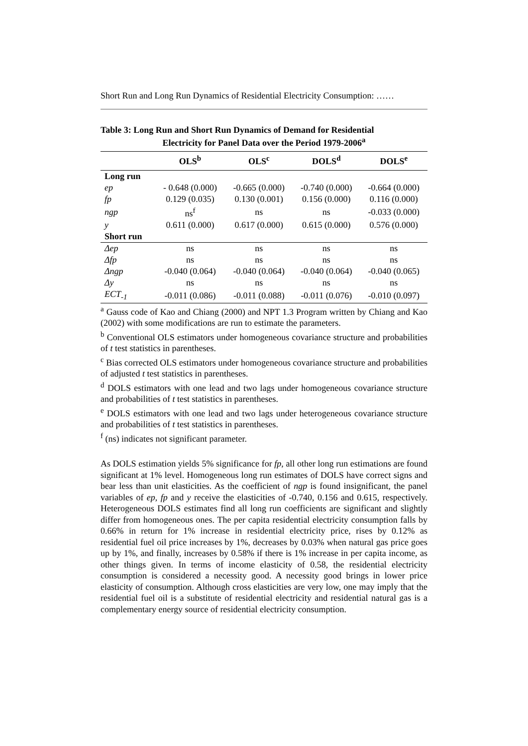Short Run and Long Run Dynamics of Residential Electricity Consumption: ……
Table 3: Long Run and Short Run Dynamics of Demand for Residential
Electricity for Panel Data over the Period 1979-2006<sup>a</sup>
| | OLS<sup>b</sup> | OLS<sup>c</sup> | DOLS<sup>d</sup> | DOLS<sup>e</sup> |
| --- | --- | --- | --- | --- |
| Long run | | | | |
| ep | - 0.648 (0.000) | -0.665 (0.000) | -0.740 (0.000) | -0.664 (0.000) |
| fp | 0.129 (0.035) | 0.130 (0.001) | 0.156 (0.000) | 0.116 (0.000) |
| ngp | ns<sup>f</sup> | ns | ns | -0.033 (0.000) |
| y | 0.611 (0.000) | 0.617 (0.000) | 0.615 (0.000) | 0.576 (0.000) |
| Short run | | | | |
| Δep | ns | ns | ns | ns |
| Δfp | ns | ns | ns | ns |
| Δngp | -0.040 (0.064) | -0.040 (0.064) | -0.040 (0.064) | -0.040 (0.065) |
| Δy | ns | ns | ns | ns |
| ECT<sub>-1</sub> | -0.011 (0.086) | -0.011 (0.088) | -0.011 (0.076) | -0.010 (0.097) |
<sup>a</sup> Gauss code of Kao and Chiang (2000) and NPT 1.3 Program written by Chiang and Kao (2002) with some modifications are run to estimate the parameters.
<sup>b</sup> Conventional OLS estimators under homogeneous covariance structure and probabilities of t test statistics in parentheses.
<sup>c</sup> Bias corrected OLS estimators under homogeneous covariance structure and probabilities of adjusted t test statistics in parentheses.
<sup>d</sup> DOLS estimators with one lead and two lags under homogeneous covariance structure and probabilities of t test statistics in parentheses.
<sup>e</sup> DOLS estimators with one lead and two lags under heterogeneous covariance structure and probabilities of t test statistics in parentheses.
<sup>f</sup> (ns) indicates not significant parameter.
As DOLS estimation yields 5% significance for fp, all other long run estimations are found significant at 1% level. Homogeneous long run estimates of DOLS have correct signs and bear less than unit elasticities. As the coefficient of ngp is found insignificant, the panel variables of ep, fp and y receive the elasticities of -0.740, 0.156 and 0.615, respectively. Heterogeneous DOLS estimates find all long run coefficients are significant and slightly differ from homogeneous ones. The per capita residential electricity consumption falls by 0.66% in return for 1% increase in residential electricity price, rises by 0.12% as residential fuel oil price increases by 1%, decreases by 0.03% when natural gas price goes up by 1%, and finally, increases by 0.58% if there is 1% increase in per capita income, as other things given. In terms of income elasticity of 0.58, the residential electricity consumption is considered a necessity good. A necessity good brings in lower price elasticity of consumption. Although cross elasticities are very low, one may imply that the residential fuel oil is a substitute of residential electricity and residential natural gas is a complementary energy source of residential electricity consumption.